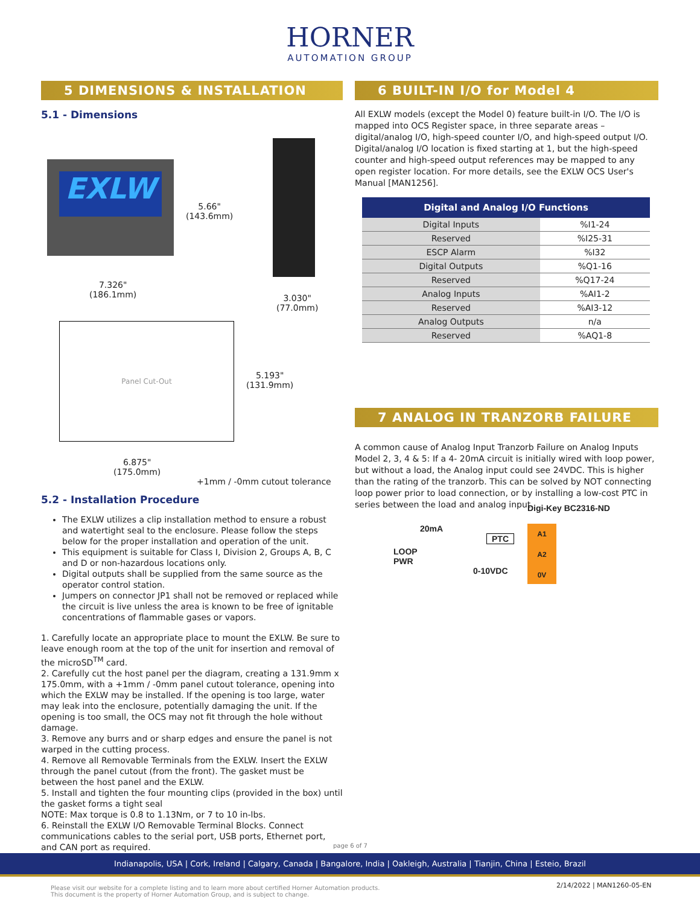HORNER
AUTOMATION GROUP
5 DIMENSIONS & INSTALLATION
5.1 - Dimensions
EXLW
5.66"
(143.6mm)
7.326"
(186.1mm)
3.030"
(77.0mm)
Panel Cut-Out
5.193"
(131.9mm)
6.875"
(175.0mm)
+1mm / -0mm cutout tolerance
5.2 - Installation Procedure
The EXLW utilizes a clip installation method to ensure a robust and watertight seal to the enclosure. Please follow the steps below for the proper installation and operation of the unit.
This equipment is suitable for Class I, Division 2, Groups A, B, C and D or non-hazardous locations only.
Digital outputs shall be supplied from the same source as the operator control station.
Jumpers on connector JP1 shall not be removed or replaced while the circuit is live unless the area is known to be free of ignitable concentrations of flammable gases or vapors.
1. Carefully locate an appropriate place to mount the EXLW. Be sure to leave enough room at the top of the unit for insertion and removal of the microSD<sup>TM</sup> card.
2. Carefully cut the host panel per the diagram, creating a 131.9mm x 175.0mm, with a +1mm / -0mm panel cutout tolerance, opening into which the EXLW may be installed. If the opening is too large, water may leak into the enclosure, potentially damaging the unit. If the opening is too small, the OCS may not fit through the hole without damage.
3. Remove any burrs and or sharp edges and ensure the panel is not warped in the cutting process.
4. Remove all Removable Terminals from the EXLW. Insert the EXLW through the panel cutout (from the front). The gasket must be between the host panel and the EXLW.
5. Install and tighten the four mounting clips (provided in the box) until the gasket forms a tight seal
NOTE: Max torque is 0.8 to 1.13Nm, or 7 to 10 in-lbs.
6. Reinstall the EXLW I/O Removable Terminal Blocks. Connect communications cables to the serial port, USB ports, Ethernet port, and CAN port as required.
6 BUILT-IN I/O for Model 4
All EXLW models (except the Model 0) feature built-in I/O. The I/O is mapped into OCS Register space, in three separate areas – digital/analog I/O, high-speed counter I/O, and high-speed output I/O. Digital/analog I/O location is fixed starting at 1, but the high-speed counter and high-speed output references may be mapped to any open register location. For more details, see the EXLW OCS User's Manual [MAN1256].
| Digital and Analog I/O Functions | |
| --- | --- |
| Digital Inputs | %I1-24 |
| Reserved | %I25-31 |
| ESCP Alarm | %I32 |
| Digital Outputs | %Q1-16 |
| Reserved | %Q17-24 |
| Analog Inputs | %AI1-2 |
| Reserved | %AI3-12 |
| Analog Outputs | n/a |
| Reserved | %AQ1-8 |
7 ANALOG IN TRANZORB FAILURE
A common cause of Analog Input Tranzorb Failure on Analog Inputs Model 2, 3, 4 & 5: If a 4- 20mA circuit is initially wired with loop power, but without a load, the Analog input could see 24VDC. This is higher than the rating of the tranzorb. This can be solved by NOT connecting loop power prior to load connection, or by installing a low-cost PTC in series between the load and analog input.
Digi-Key BC2316-ND
20mA
LOOP
PWR
PTC
0-10VDC
A1
A2
0V
page 6 of 7
Indianapolis, USA | Cork, Ireland | Calgary, Canada | Bangalore, India | Oakleigh, Australia | Tianjin, China | Esteio, Brazil
Please visit our website for a complete listing and to learn more about certified Horner Automation products.
This document is the property of Horner Automation Group, and is subject to change.
2/14/2022 | MAN1260-05-EN